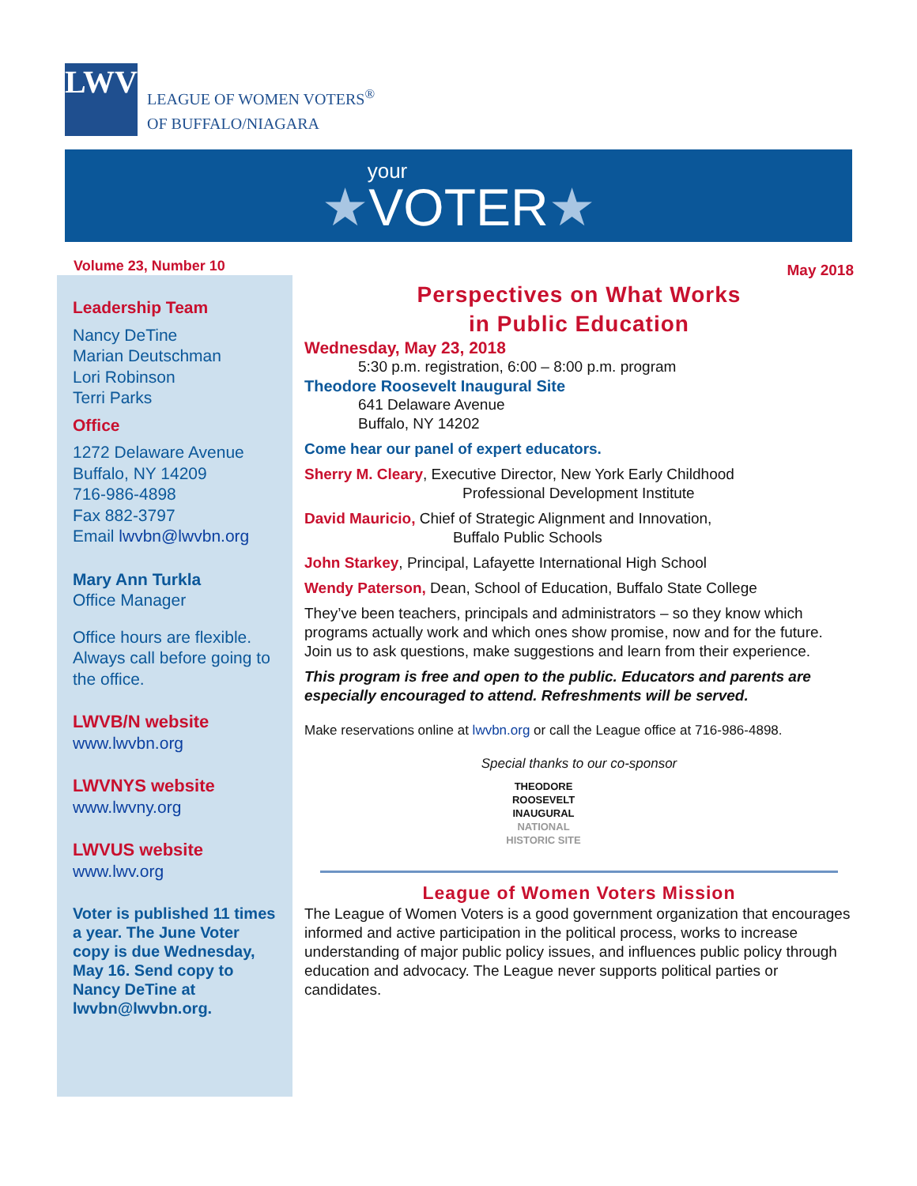LWV
LEAGUE OF WOMEN VOTERS<sup>®</sup>
OF BUFFALO/NIAGARA
your
★VOTER★
Volume 23, Number 10
Leadership Team
Nancy DeTine
Marian Deutschman
Lori Robinson
Terri Parks
Office
1272 Delaware Avenue
Buffalo, NY 14209
716-986-4898
Fax 882-3797
Email lwvbn@lwvbn.org
Mary Ann Turkla
Office Manager
Office hours are flexible. Always call before going to the office.
LWVB/N website
www.lwvbn.org
LWVNYS website
www.lwvny.org
LWVUS website
www.lwv.org
Voter is published 11 times a year. The June Voter copy is due Wednesday, May 16. Send copy to Nancy DeTine at lwvbn@lwvbn.org.
May 2018
Perspectives on What Works
in Public Education
Wednesday, May 23, 2018
5:30 p.m. registration, 6:00 – 8:00 p.m. program
Theodore Roosevelt Inaugural Site
641 Delaware Avenue
Buffalo, NY 14202
Come hear our panel of expert educators.
Sherry M. Cleary, Executive Director, New York Early Childhood
Professional Development Institute
David Mauricio, Chief of Strategic Alignment and Innovation,
Buffalo Public Schools
John Starkey, Principal, Lafayette International High School
Wendy Paterson, Dean, School of Education, Buffalo State College
They’ve been teachers, principals and administrators – so they know which programs actually work and which ones show promise, now and for the future. Join us to ask questions, make suggestions and learn from their experience.
This program is free and open to the public. Educators and parents are especially encouraged to attend. Refreshments will be served.
Make reservations online at lwvbn.org or call the League office at 716-986-4898.
Special thanks to our co-sponsor
THEODORE
ROOSEVELT
INAUGURAL
NATIONAL
HISTORIC SITE
League of Women Voters Mission
The League of Women Voters is a good government organization that encourages informed and active participation in the political process, works to increase understanding of major public policy issues, and influences public policy through education and advocacy. The League never supports political parties or candidates.